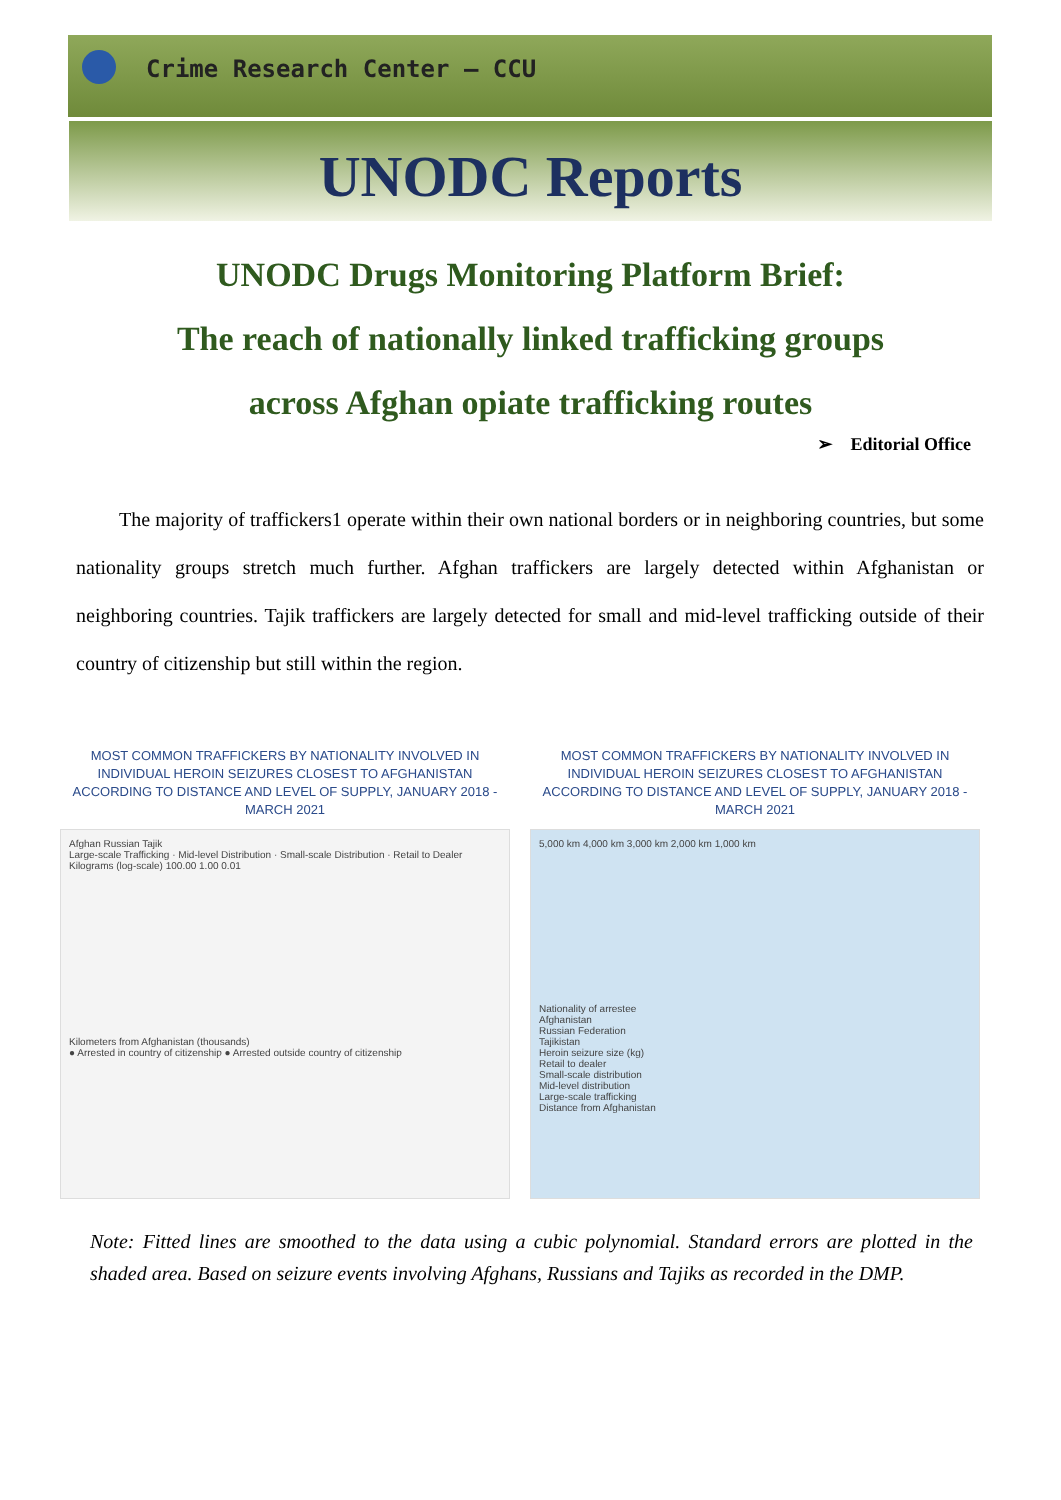Crime Research Center – CCU
UNODC Reports
UNODC Drugs Monitoring Platform Brief:
The reach of nationally linked trafficking groups
across Afghan opiate trafficking routes
➢ Editorial Office
The majority of traffickers1 operate within their own national borders or in neighboring countries, but some nationality groups stretch much further. Afghan traffickers are largely detected within Afghanistan or neighboring countries. Tajik traffickers are largely detected for small and mid-level trafficking outside of their country of citizenship but still within the region.
MOST COMMON TRAFFICKERS BY NATIONALITY INVOLVED IN INDIVIDUAL HEROIN SEIZURES CLOSEST TO AFGHANISTAN ACCORDING TO DISTANCE AND LEVEL OF SUPPLY, JANUARY 2018 - MARCH 2021
Afghan Russian Tajik
Large-scale Trafficking · Mid-level Distribution · Small-scale Distribution · Retail to Dealer
Kilograms (log-scale) 100.00 1.00 0.01
Kilometers from Afghanistan (thousands)
● Arrested in country of citizenship ● Arrested outside country of citizenship
MOST COMMON TRAFFICKERS BY NATIONALITY INVOLVED IN INDIVIDUAL HEROIN SEIZURES CLOSEST TO AFGHANISTAN ACCORDING TO DISTANCE AND LEVEL OF SUPPLY, JANUARY 2018 - MARCH 2021
5,000 km 4,000 km 3,000 km 2,000 km 1,000 km
Nationality of arrestee
Afghanistan
Russian Federation
Tajikistan
Heroin seizure size (kg)
Retail to dealer
Small-scale distribution
Mid-level distribution
Large-scale trafficking
Distance from Afghanistan
Note: Fitted lines are smoothed to the data using a cubic polynomial. Standard errors are plotted in the shaded area. Based on seizure events involving Afghans, Russians and Tajiks as recorded in the DMP.